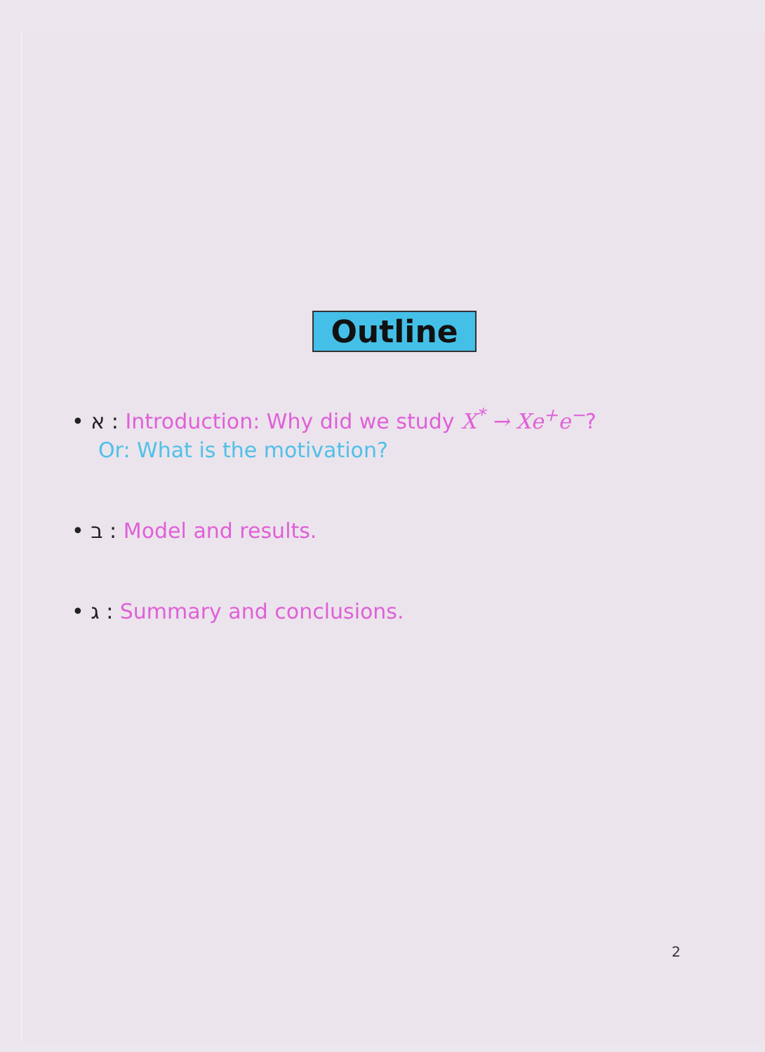Outline
• א : Introduction: Why did we study X<sup>*</sup> → Xe<sup>+</sup>e<sup>−</sup>?
Or: What is the motivation?
• ב : Model and results.
• ג : Summary and conclusions.
2